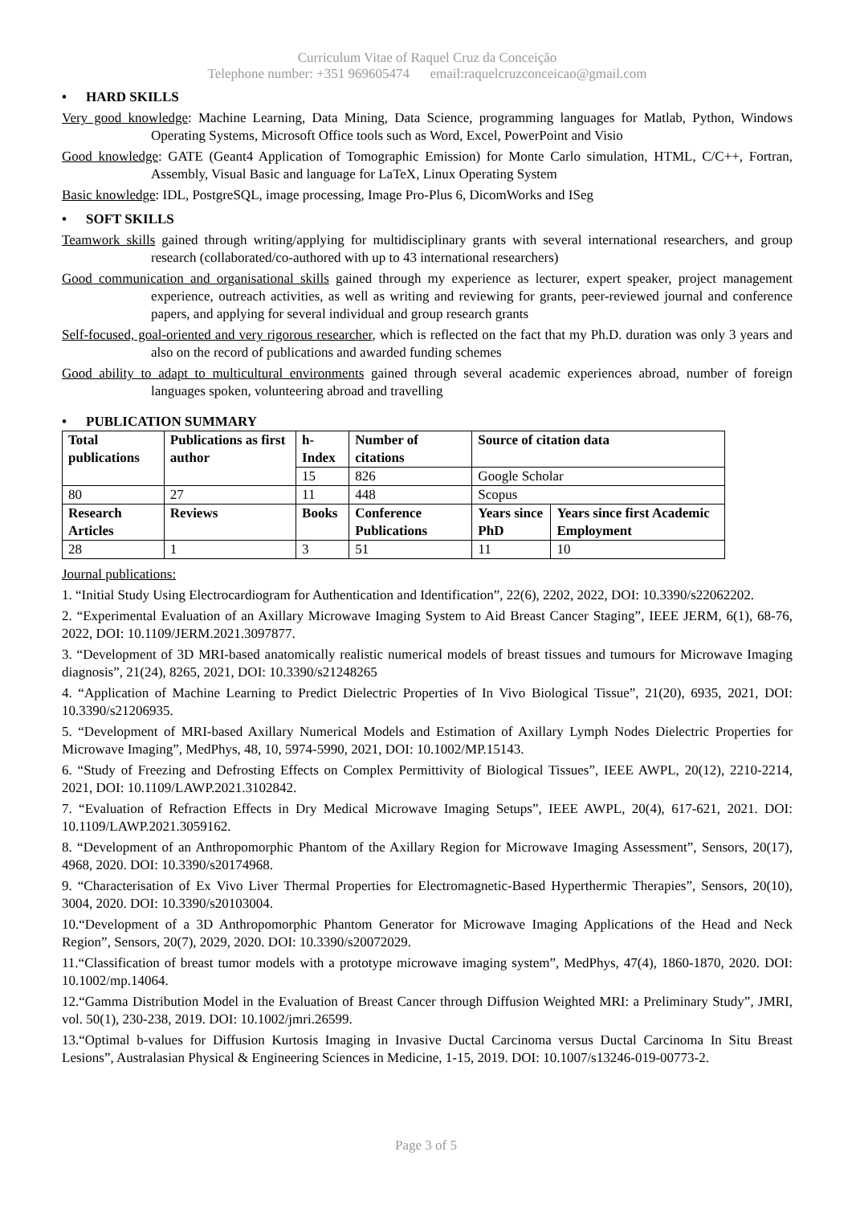Curriculum Vitae of Raquel Cruz da Conceição
Telephone number: +351 969605474 email:raquelcruzconceicao@gmail.com
• HARD SKILLS
Very good knowledge: Machine Learning, Data Mining, Data Science, programming languages for Matlab, Python, Windows Operating Systems, Microsoft Office tools such as Word, Excel, PowerPoint and Visio
Good knowledge: GATE (Geant4 Application of Tomographic Emission) for Monte Carlo simulation, HTML, C/C++, Fortran, Assembly, Visual Basic and language for LaTeX, Linux Operating System
Basic knowledge: IDL, PostgreSQL, image processing, Image Pro-Plus 6, DicomWorks and ISeg
• SOFT SKILLS
Teamwork skills gained through writing/applying for multidisciplinary grants with several international researchers, and group research (collaborated/co-authored with up to 43 international researchers)
Good communication and organisational skills gained through my experience as lecturer, expert speaker, project management experience, outreach activities, as well as writing and reviewing for grants, peer-reviewed journal and conference papers, and applying for several individual and group research grants
Self-focused, goal-oriented and very rigorous researcher, which is reflected on the fact that my Ph.D. duration was only 3 years and also on the record of publications and awarded funding schemes
Good ability to adapt to multicultural environments gained through several academic experiences abroad, number of foreign languages spoken, volunteering abroad and travelling
• PUBLICATION SUMMARY
| Total publications | Publications as first author | h-Index | Number of citations | Source of citation data | |
| | | 15 | 826 | Google Scholar | |
| 80 | 27 | 11 | 448 | Scopus | |
| Research Articles | Reviews | Books | Conference Publications | Years since PhD | Years since first Academic Employment |
| 28 | 1 | 3 | 51 | 11 | 10 |
Journal publications:
1. “Initial Study Using Electrocardiogram for Authentication and Identification”, 22(6), 2202, 2022, DOI: 10.3390/s22062202.
2. “Experimental Evaluation of an Axillary Microwave Imaging System to Aid Breast Cancer Staging”, IEEE JERM, 6(1), 68-76, 2022, DOI: 10.1109/JERM.2021.3097877.
3. “Development of 3D MRI-based anatomically realistic numerical models of breast tissues and tumours for Microwave Imaging diagnosis”, 21(24), 8265, 2021, DOI: 10.3390/s21248265
4. “Application of Machine Learning to Predict Dielectric Properties of In Vivo Biological Tissue”, 21(20), 6935, 2021, DOI: 10.3390/s21206935.
5. “Development of MRI-based Axillary Numerical Models and Estimation of Axillary Lymph Nodes Dielectric Properties for Microwave Imaging”, MedPhys, 48, 10, 5974-5990, 2021, DOI: 10.1002/MP.15143.
6. “Study of Freezing and Defrosting Effects on Complex Permittivity of Biological Tissues”, IEEE AWPL, 20(12), 2210-2214, 2021, DOI: 10.1109/LAWP.2021.3102842.
7. “Evaluation of Refraction Effects in Dry Medical Microwave Imaging Setups”, IEEE AWPL, 20(4), 617-621, 2021. DOI: 10.1109/LAWP.2021.3059162.
8. “Development of an Anthropomorphic Phantom of the Axillary Region for Microwave Imaging Assessment”, Sensors, 20(17), 4968, 2020. DOI: 10.3390/s20174968.
9. “Characterisation of Ex Vivo Liver Thermal Properties for Electromagnetic-Based Hyperthermic Therapies”, Sensors, 20(10), 3004, 2020. DOI: 10.3390/s20103004.
10.“Development of a 3D Anthropomorphic Phantom Generator for Microwave Imaging Applications of the Head and Neck Region”, Sensors, 20(7), 2029, 2020. DOI: 10.3390/s20072029.
11.“Classification of breast tumor models with a prototype microwave imaging system”, MedPhys, 47(4), 1860-1870, 2020. DOI: 10.1002/mp.14064.
12.“Gamma Distribution Model in the Evaluation of Breast Cancer through Diffusion Weighted MRI: a Preliminary Study”, JMRI, vol. 50(1), 230-238, 2019. DOI: 10.1002/jmri.26599.
13.“Optimal b-values for Diffusion Kurtosis Imaging in Invasive Ductal Carcinoma versus Ductal Carcinoma In Situ Breast Lesions”, Australasian Physical & Engineering Sciences in Medicine, 1-15, 2019. DOI: 10.1007/s13246-019-00773-2.
Page 3 of 5